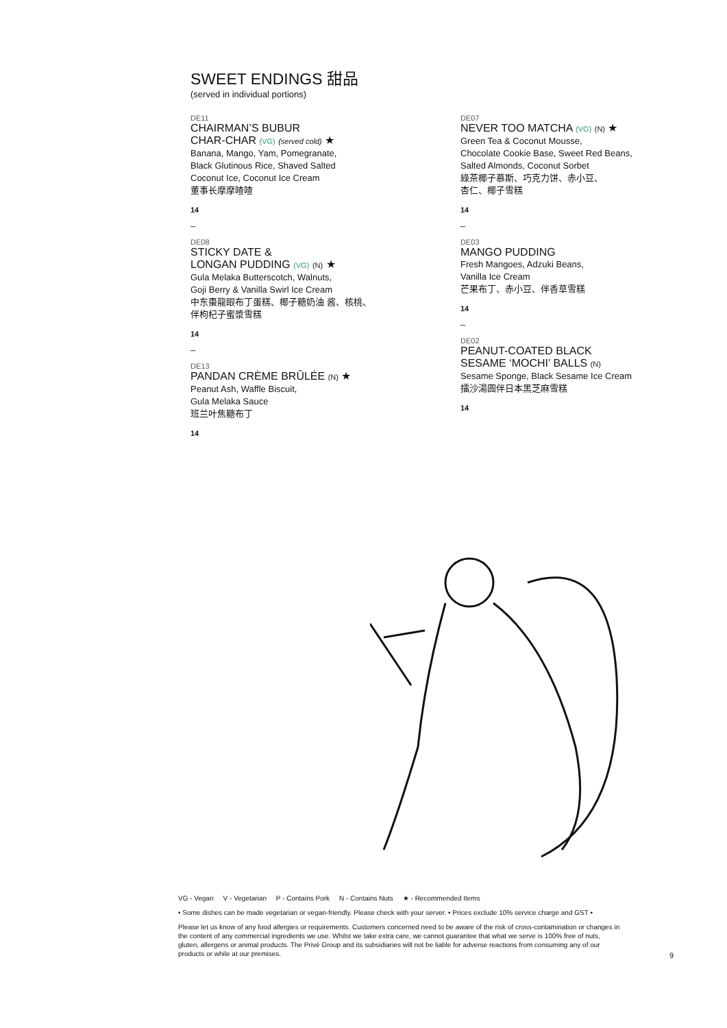SWEET ENDINGS 甜品
(served in individual portions)
DE11
CHAIRMAN’S BUBUR
CHAR-CHAR (VG) (served cold) ★
Banana, Mango, Yam, Pomegranate,
Black Glutinous Rice, Shaved Salted
Coconut Ice, Coconut Ice Cream
董事长摩摩喳喳
14
–
DE08
STICKY DATE &
LONGAN PUDDING (VG) (N) ★
Gula Melaka Butterscotch, Walnuts,
Goji Berry & Vanilla Swirl Ice Cream
中东棗龍眼布丁蛋糕、椰子糖奶油 酱、核桃、
伴枸杞子蜜漿雪糕
14
–
DE13
PANDAN CRÈME BRÛLÉE (N) ★
Peanut Ash, Waffle Biscuit,
Gula Melaka Sauce
班兰叶焦糖布丁
14
DE07
NEVER TOO MATCHA (VG) (N) ★
Green Tea & Coconut Mousse,
Chocolate Cookie Base, Sweet Red Beans,
Salted Almonds, Coconut Sorbet
綠茶椰子慕斯、巧克力饼、赤小豆、
杏仁、椰子雪糕
14
–
DE03
MANGO PUDDING
Fresh Mangoes, Adzuki Beans,
Vanilla Ice Cream
芒果布丁、赤小豆、伴香草雪糕
14
–
DE02
PEANUT-COATED BLACK
SESAME ‘MOCHI’ BALLS (N)
Sesame Sponge, Black Sesame Ice Cream
擂沙湯圓伴日本黑芝麻雪糕
14
VG - Vegan V - Vegetarian P - Contains Pork N - Contains Nuts ★ - Recommended Items
• Some dishes can be made vegetarian or vegan-friendly. Please check with your server. • Prices exclude 10% service charge and GST •
Please let us know of any food allergies or requirements. Customers concerned need to be aware of the risk of cross-contamination or changes in the content of any commercial ingredients we use. Whilst we take extra care, we cannot guarantee that what we serve is 100% free of nuts, gluten, allergens or animal products. The Privé Group and its subsidiaries will not be liable for adverse reactions from consuming any of our products or while at our premises.
9